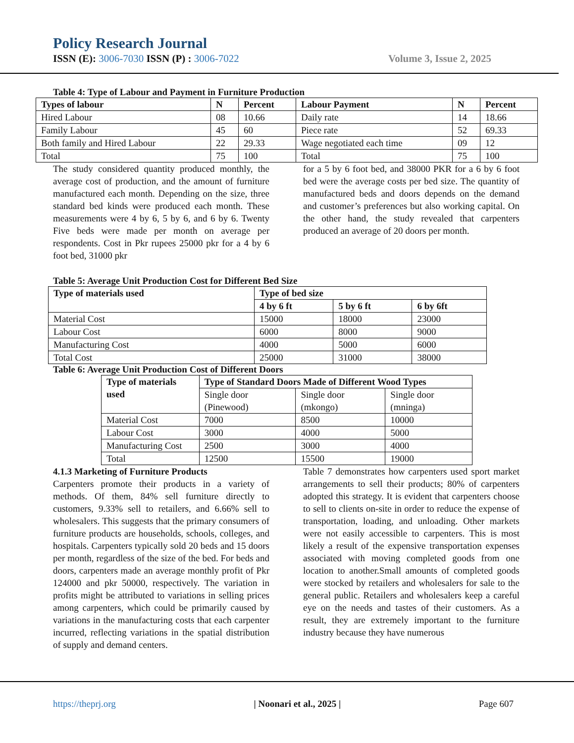Policy Research Journal
ISSN (E): 3006-7030 ISSN (P) : 3006-7022 Volume 3, Issue 2, 2025
Table 4: Type of Labour and Payment in Furniture Production
| Types of labour | N | Percent | Labour Payment | N | Percent |
| --- | --- | --- | --- | --- | --- |
| Hired Labour | 08 | 10.66 | Daily rate | 14 | 18.66 |
| Family Labour | 45 | 60 | Piece rate | 52 | 69.33 |
| Both family and Hired Labour | 22 | 29.33 | Wage negotiated each time | 09 | 12 |
| Total | 75 | 100 | Total | 75 | 100 |
The study considered quantity produced monthly, the average cost of production, and the amount of furniture manufactured each month. Depending on the size, three standard bed kinds were produced each month. These measurements were 4 by 6, 5 by 6, and 6 by 6. Twenty Five beds were made per month on average per respondents. Cost in Pkr rupees 25000 pkr for a 4 by 6 foot bed, 31000 pkr
for a 5 by 6 foot bed, and 38000 PKR for a 6 by 6 foot bed were the average costs per bed size. The quantity of manufactured beds and doors depends on the demand and customer’s preferences but also working capital. On the other hand, the study revealed that carpenters produced an average of 20 doors per month.
Table 5: Average Unit Production Cost for Different Bed Size
| Type of materials used | Type of bed size | | |
| --- | --- | --- | --- |
| | 4 by 6 ft | 5 by 6 ft | 6 by 6ft |
| Material Cost | 15000 | 18000 | 23000 |
| Labour Cost | 6000 | 8000 | 9000 |
| Manufacturing Cost | 4000 | 5000 | 6000 |
| Total Cost | 25000 | 31000 | 38000 |
Table 6: Average Unit Production Cost of Different Doors
| Type of materials used | Type of Standard Doors Made of Different Wood Types | | |
| --- | --- | --- | --- |
| | Single door (Pinewood) | Single door (mkongo) | Single door (mninga) |
| Material Cost | 7000 | 8500 | 10000 |
| Labour Cost | 3000 | 4000 | 5000 |
| Manufacturing Cost | 2500 | 3000 | 4000 |
| Total | 12500 | 15500 | 19000 |
4.1.3 Marketing of Furniture Products
Carpenters promote their products in a variety of methods. Of them, 84% sell furniture directly to customers, 9.33% sell to retailers, and 6.66% sell to wholesalers. This suggests that the primary consumers of furniture products are households, schools, colleges, and hospitals. Carpenters typically sold 20 beds and 15 doors per month, regardless of the size of the bed. For beds and doors, carpenters made an average monthly profit of Pkr 124000 and pkr 50000, respectively. The variation in profits might be attributed to variations in selling prices among carpenters, which could be primarily caused by variations in the manufacturing costs that each carpenter incurred, reflecting variations in the spatial distribution of supply and demand centers.
Table 7 demonstrates how carpenters used sport market arrangements to sell their products; 80% of carpenters adopted this strategy. It is evident that carpenters choose to sell to clients on-site in order to reduce the expense of transportation, loading, and unloading. Other markets were not easily accessible to carpenters. This is most likely a result of the expensive transportation expenses associated with moving completed goods from one location to another.Small amounts of completed goods were stocked by retailers and wholesalers for sale to the general public. Retailers and wholesalers keep a careful eye on the needs and tastes of their customers. As a result, they are extremely important to the furniture industry because they have numerous
https://theprj.org | Noonari et al., 2025 | Page 607